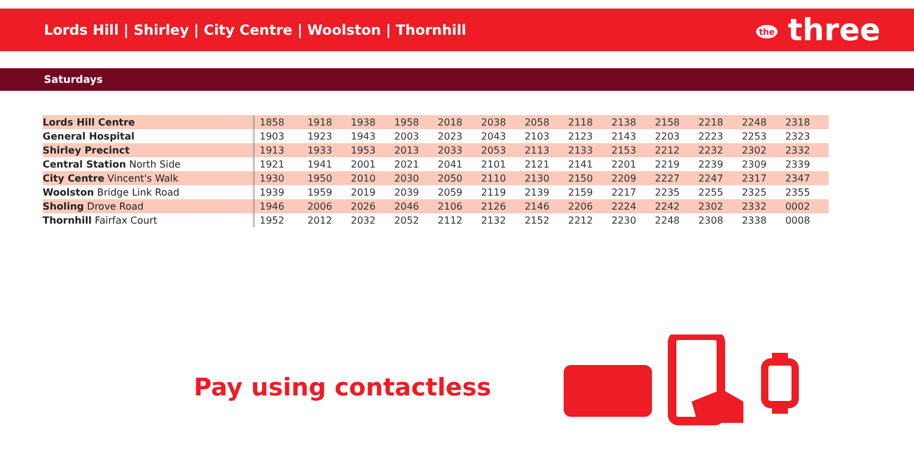Lords Hill | Shirley | City Centre | Woolston | Thornhill
the three
Saturdays
| Lords Hill Centre | 1858 | 1918 | 1938 | 1958 | 2018 | 2038 | 2058 | 2118 | 2138 | 2158 | 2218 | 2248 | 2318 |
| General Hospital | 1903 | 1923 | 1943 | 2003 | 2023 | 2043 | 2103 | 2123 | 2143 | 2203 | 2223 | 2253 | 2323 |
| Shirley Precinct | 1913 | 1933 | 1953 | 2013 | 2033 | 2053 | 2113 | 2133 | 2153 | 2212 | 2232 | 2302 | 2332 |
| Central Station North Side | 1921 | 1941 | 2001 | 2021 | 2041 | 2101 | 2121 | 2141 | 2201 | 2219 | 2239 | 2309 | 2339 |
| City Centre Vincent's Walk | 1930 | 1950 | 2010 | 2030 | 2050 | 2110 | 2130 | 2150 | 2209 | 2227 | 2247 | 2317 | 2347 |
| Woolston Bridge Link Road | 1939 | 1959 | 2019 | 2039 | 2059 | 2119 | 2139 | 2159 | 2217 | 2235 | 2255 | 2325 | 2355 |
| Sholing Drove Road | 1946 | 2006 | 2026 | 2046 | 2106 | 2126 | 2146 | 2206 | 2224 | 2242 | 2302 | 2332 | 0002 |
| Thornhill Fairfax Court | 1952 | 2012 | 2032 | 2052 | 2112 | 2132 | 2152 | 2212 | 2230 | 2248 | 2308 | 2338 | 0008 |
Pay using contactless